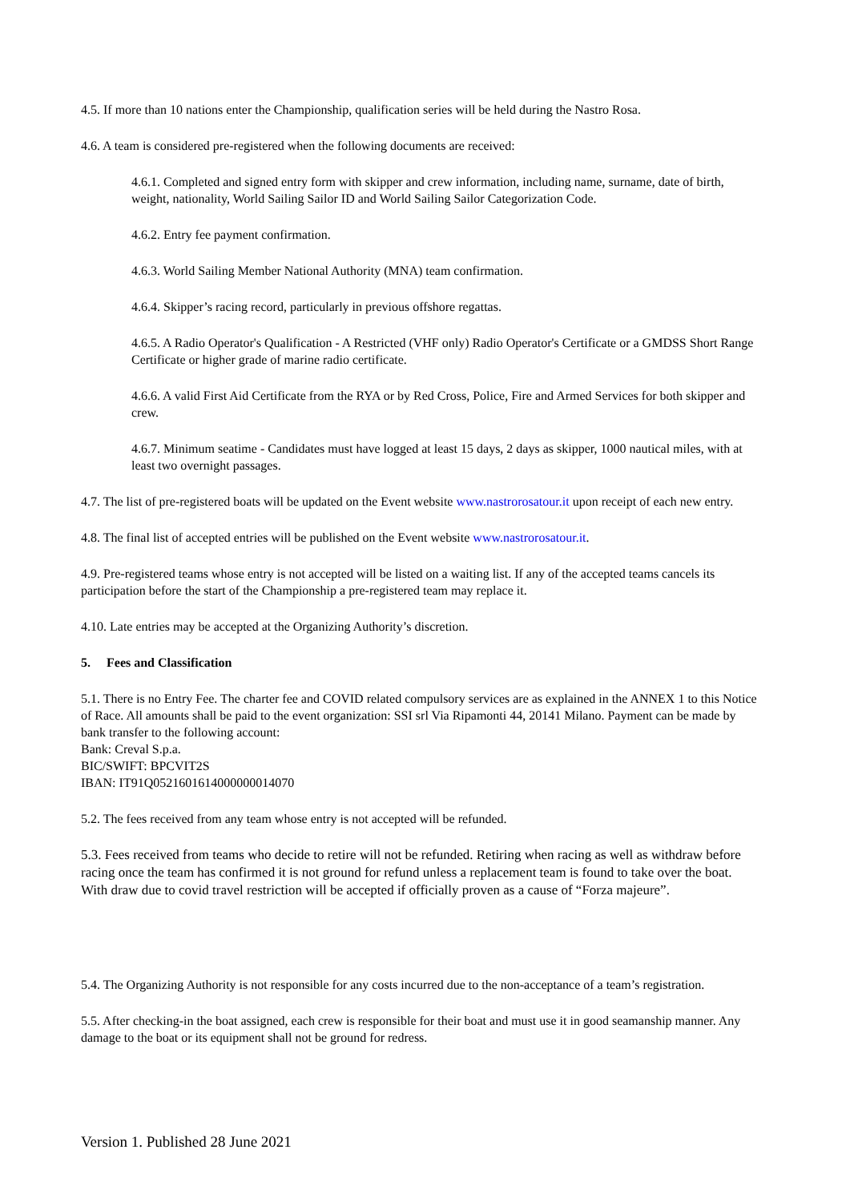4.5. If more than 10 nations enter the Championship, qualification series will be held during the Nastro Rosa.
4.6. A team is considered pre-registered when the following documents are received:
4.6.1. Completed and signed entry form with skipper and crew information, including name, surname, date of birth, weight, nationality, World Sailing Sailor ID and World Sailing Sailor Categorization Code.
4.6.2. Entry fee payment confirmation.
4.6.3. World Sailing Member National Authority (MNA) team confirmation.
4.6.4. Skipper’s racing record, particularly in previous offshore regattas.
4.6.5. A Radio Operator's Qualification - A Restricted (VHF only) Radio Operator's Certificate or a GMDSS Short Range Certificate or higher grade of marine radio certificate.
4.6.6. A valid First Aid Certificate from the RYA or by Red Cross, Police, Fire and Armed Services for both skipper and crew.
4.6.7. Minimum seatime - Candidates must have logged at least 15 days, 2 days as skipper, 1000 nautical miles, with at least two overnight passages.
4.7. The list of pre-registered boats will be updated on the Event website www.nastrorosatour.it upon receipt of each new entry.
4.8. The final list of accepted entries will be published on the Event website www.nastrorosatour.it.
4.9. Pre-registered teams whose entry is not accepted will be listed on a waiting list. If any of the accepted teams cancels its participation before the start of the Championship a pre-registered team may replace it.
4.10. Late entries may be accepted at the Organizing Authority’s discretion.
5. Fees and Classification
5.1. There is no Entry Fee. The charter fee and COVID related compulsory services are as explained in the ANNEX 1 to this Notice of Race. All amounts shall be paid to the event organization: SSI srl Via Ripamonti 44, 20141 Milano. Payment can be made by bank transfer to the following account:
Bank: Creval S.p.a.
BIC/SWIFT: BPCVIT2S
IBAN: IT91Q0521601614000000014070
5.2. The fees received from any team whose entry is not accepted will be refunded.
5.3. Fees received from teams who decide to retire will not be refunded. Retiring when racing as well as withdraw before racing once the team has confirmed it is not ground for refund unless a replacement team is found to take over the boat. With draw due to covid travel restriction will be accepted if officially proven as a cause of “Forza majeure”.
5.4. The Organizing Authority is not responsible for any costs incurred due to the non-acceptance of a team’s registration.
5.5. After checking-in the boat assigned, each crew is responsible for their boat and must use it in good seamanship manner. Any damage to the boat or its equipment shall not be ground for redress.
Version 1. Published 28 June 2021